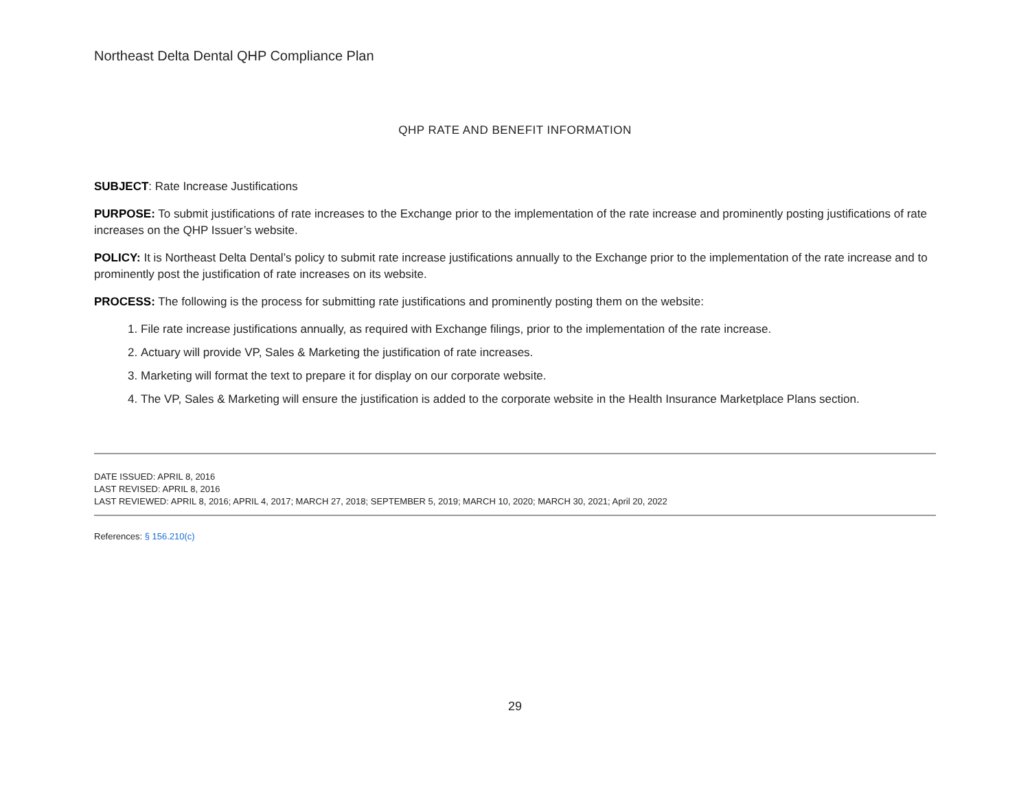Northeast Delta Dental QHP Compliance Plan
QHP RATE AND BENEFIT INFORMATION
SUBJECT: Rate Increase Justifications
PURPOSE: To submit justifications of rate increases to the Exchange prior to the implementation of the rate increase and prominently posting justifications of rate increases on the QHP Issuer’s website.
POLICY: It is Northeast Delta Dental’s policy to submit rate increase justifications annually to the Exchange prior to the implementation of the rate increase and to prominently post the justification of rate increases on its website.
PROCESS: The following is the process for submitting rate justifications and prominently posting them on the website:
1. File rate increase justifications annually, as required with Exchange filings, prior to the implementation of the rate increase.
2. Actuary will provide VP, Sales & Marketing the justification of rate increases.
3. Marketing will format the text to prepare it for display on our corporate website.
4. The VP, Sales & Marketing will ensure the justification is added to the corporate website in the Health Insurance Marketplace Plans section.
DATE ISSUED: APRIL 8, 2016
LAST REVISED: APRIL 8, 2016
LAST REVIEWED: APRIL 8, 2016; APRIL 4, 2017; MARCH 27, 2018; SEPTEMBER 5, 2019; MARCH 10, 2020; MARCH 30, 2021; April 20, 2022
References: § 156.210(c)
29